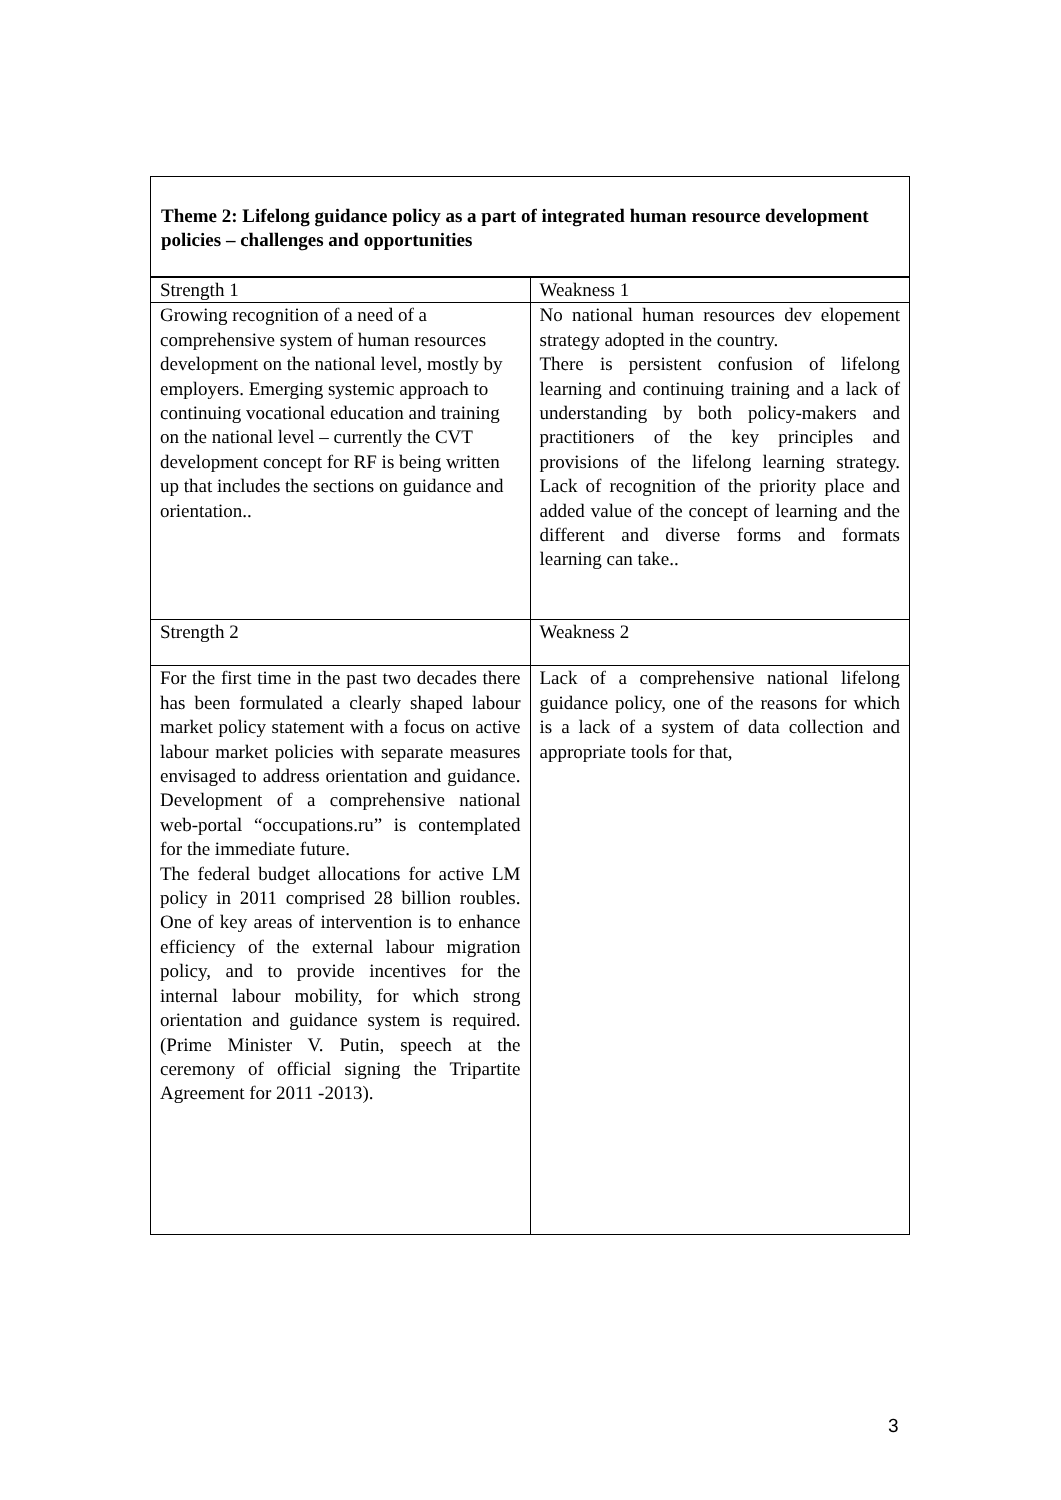Theme 2: Lifelong guidance policy as a part of integrated human resource development policies – challenges and opportunities
| Strength 1 | Weakness 1 |
| Growing recognition of a need of a comprehensive system of human resources development on the national level, mostly by employers. Emerging systemic approach to continuing vocational education and training on the national level – currently the CVT development concept for RF is being written up that includes the sections on guidance and orientation.. | No national human resources dev elopement strategy adopted in the country. There is persistent confusion of lifelong learning and continuing training and a lack of understanding by both policy-makers and practitioners of the key principles and provisions of the lifelong learning strategy. Lack of recognition of the priority place and added value of the concept of learning and the different and diverse forms and formats learning can take.. |
| Strength 2 | Weakness 2 |
| For the first time in the past two decades there has been formulated a clearly shaped labour market policy statement with a focus on active labour market policies with separate measures envisaged to address orientation and guidance. Development of a comprehensive national web-portal “occupations.ru” is contemplated for the immediate future. The federal budget allocations for active LM policy in 2011 comprised 28 billion roubles. One of key areas of intervention is to enhance efficiency of the external labour migration policy, and to provide incentives for the internal labour mobility, for which strong orientation and guidance system is required. (Prime Minister V. Putin, speech at the ceremony of official signing the Tripartite Agreement for 2011 -2013). | Lack of a comprehensive national lifelong guidance policy, one of the reasons for which is a lack of a system of data collection and appropriate tools for that, |
3